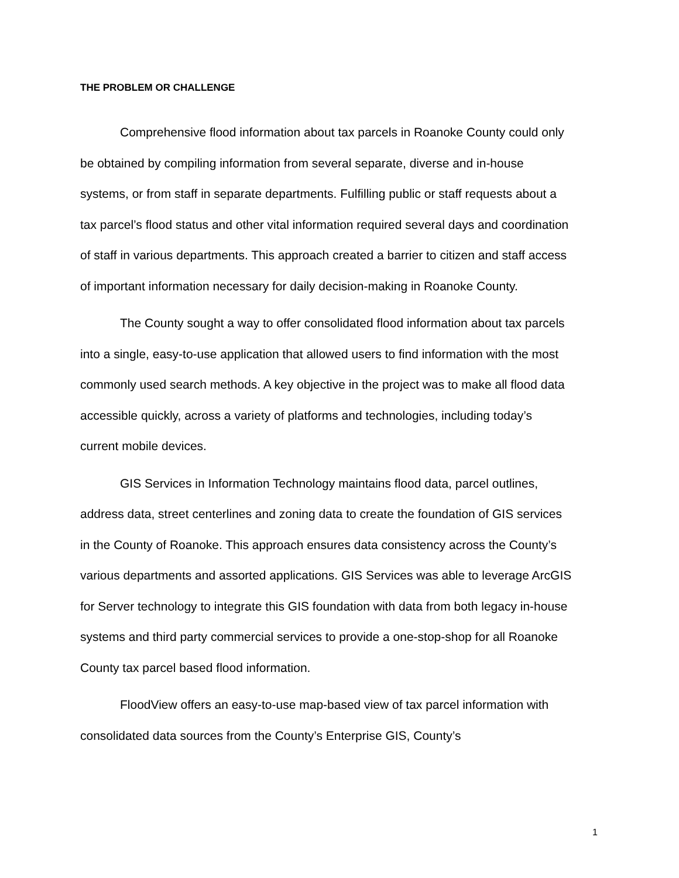THE PROBLEM OR CHALLENGE
Comprehensive flood information about tax parcels in Roanoke County could only be obtained by compiling information from several separate, diverse and in-house systems, or from staff in separate departments. Fulfilling public or staff requests about a tax parcel’s flood status and other vital information required several days and coordination of staff in various departments. This approach created a barrier to citizen and staff access of important information necessary for daily decision-making in Roanoke County.
The County sought a way to offer consolidated flood information about tax parcels into a single, easy-to-use application that allowed users to find information with the most commonly used search methods. A key objective in the project was to make all flood data accessible quickly, across a variety of platforms and technologies, including today’s current mobile devices.
GIS Services in Information Technology maintains flood data, parcel outlines, address data, street centerlines and zoning data to create the foundation of GIS services in the County of Roanoke. This approach ensures data consistency across the County’s various departments and assorted applications. GIS Services was able to leverage ArcGIS for Server technology to integrate this GIS foundation with data from both legacy in-house systems and third party commercial services to provide a one-stop-shop for all Roanoke County tax parcel based flood information.
FloodView offers an easy-to-use map-based view of tax parcel information with consolidated data sources from the County’s Enterprise GIS, County’s
1